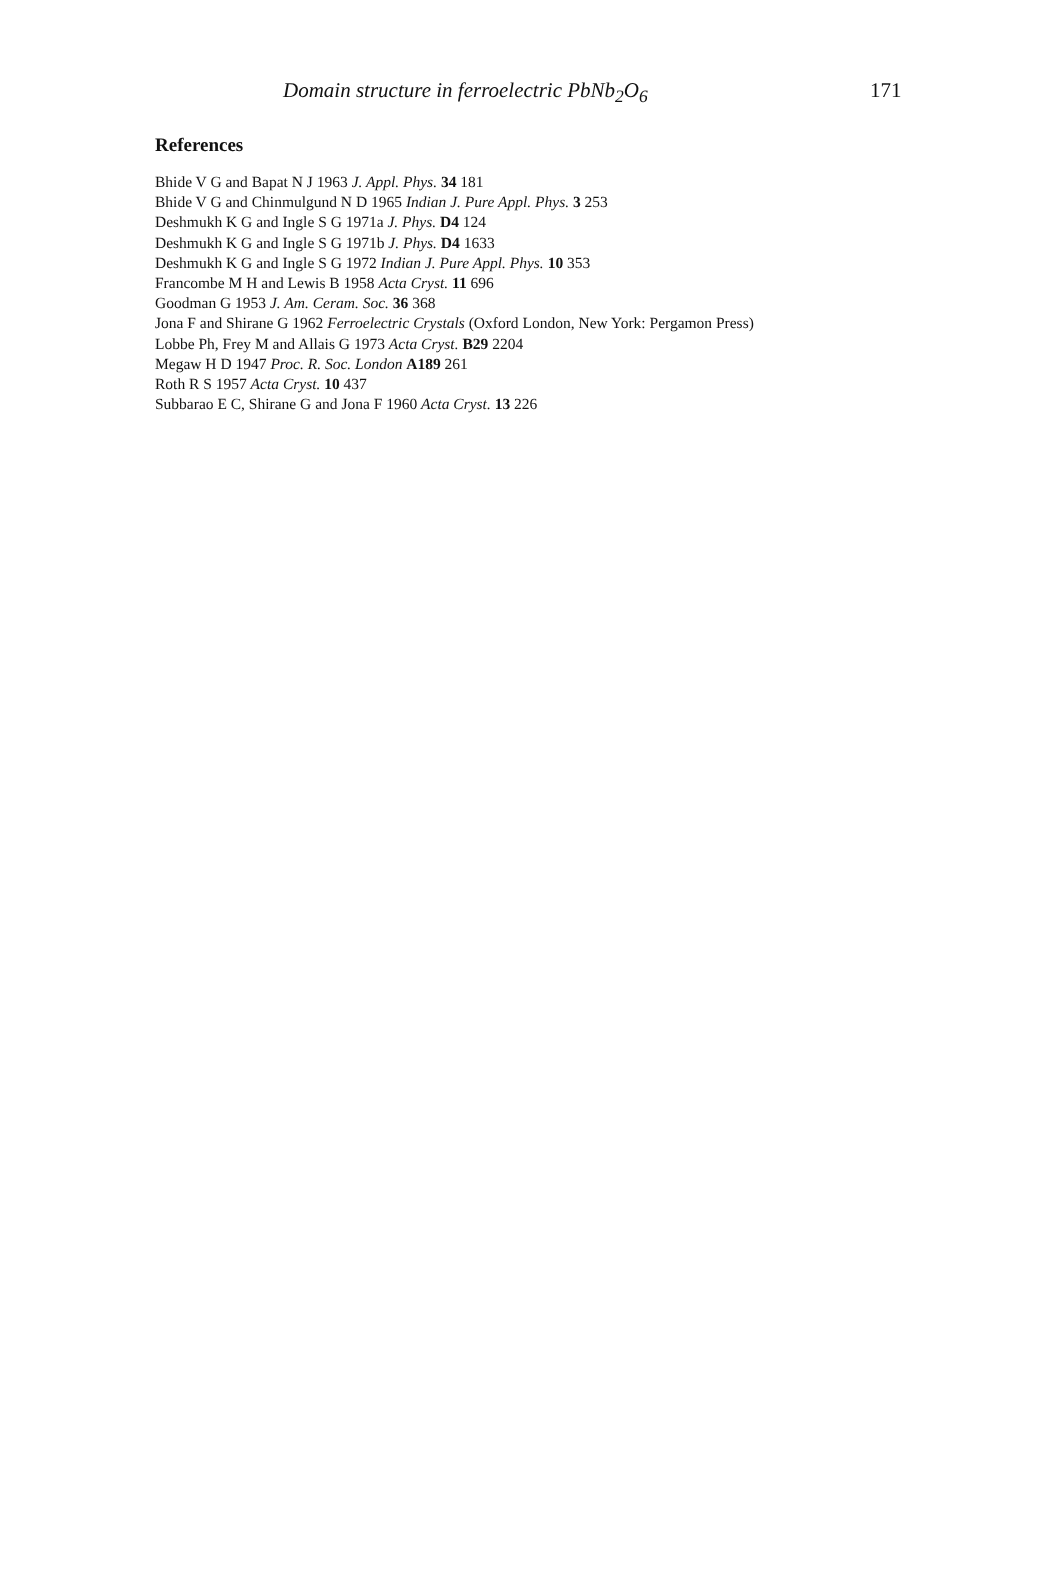Domain structure in ferroelectric PbNb<sub>2</sub>O<sub>6</sub> 171
References
Bhide V G and Bapat N J 1963 J. Appl. Phys. 34 181
Bhide V G and Chinmulgund N D 1965 Indian J. Pure Appl. Phys. 3 253
Deshmukh K G and Ingle S G 1971a J. Phys. D4 124
Deshmukh K G and Ingle S G 1971b J. Phys. D4 1633
Deshmukh K G and Ingle S G 1972 Indian J. Pure Appl. Phys. 10 353
Francombe M H and Lewis B 1958 Acta Cryst. 11 696
Goodman G 1953 J. Am. Ceram. Soc. 36 368
Jona F and Shirane G 1962 Ferroelectric Crystals (Oxford London, New York: Pergamon Press)
Lobbe Ph, Frey M and Allais G 1973 Acta Cryst. B29 2204
Megaw H D 1947 Proc. R. Soc. London A189 261
Roth R S 1957 Acta Cryst. 10 437
Subbarao E C, Shirane G and Jona F 1960 Acta Cryst. 13 226